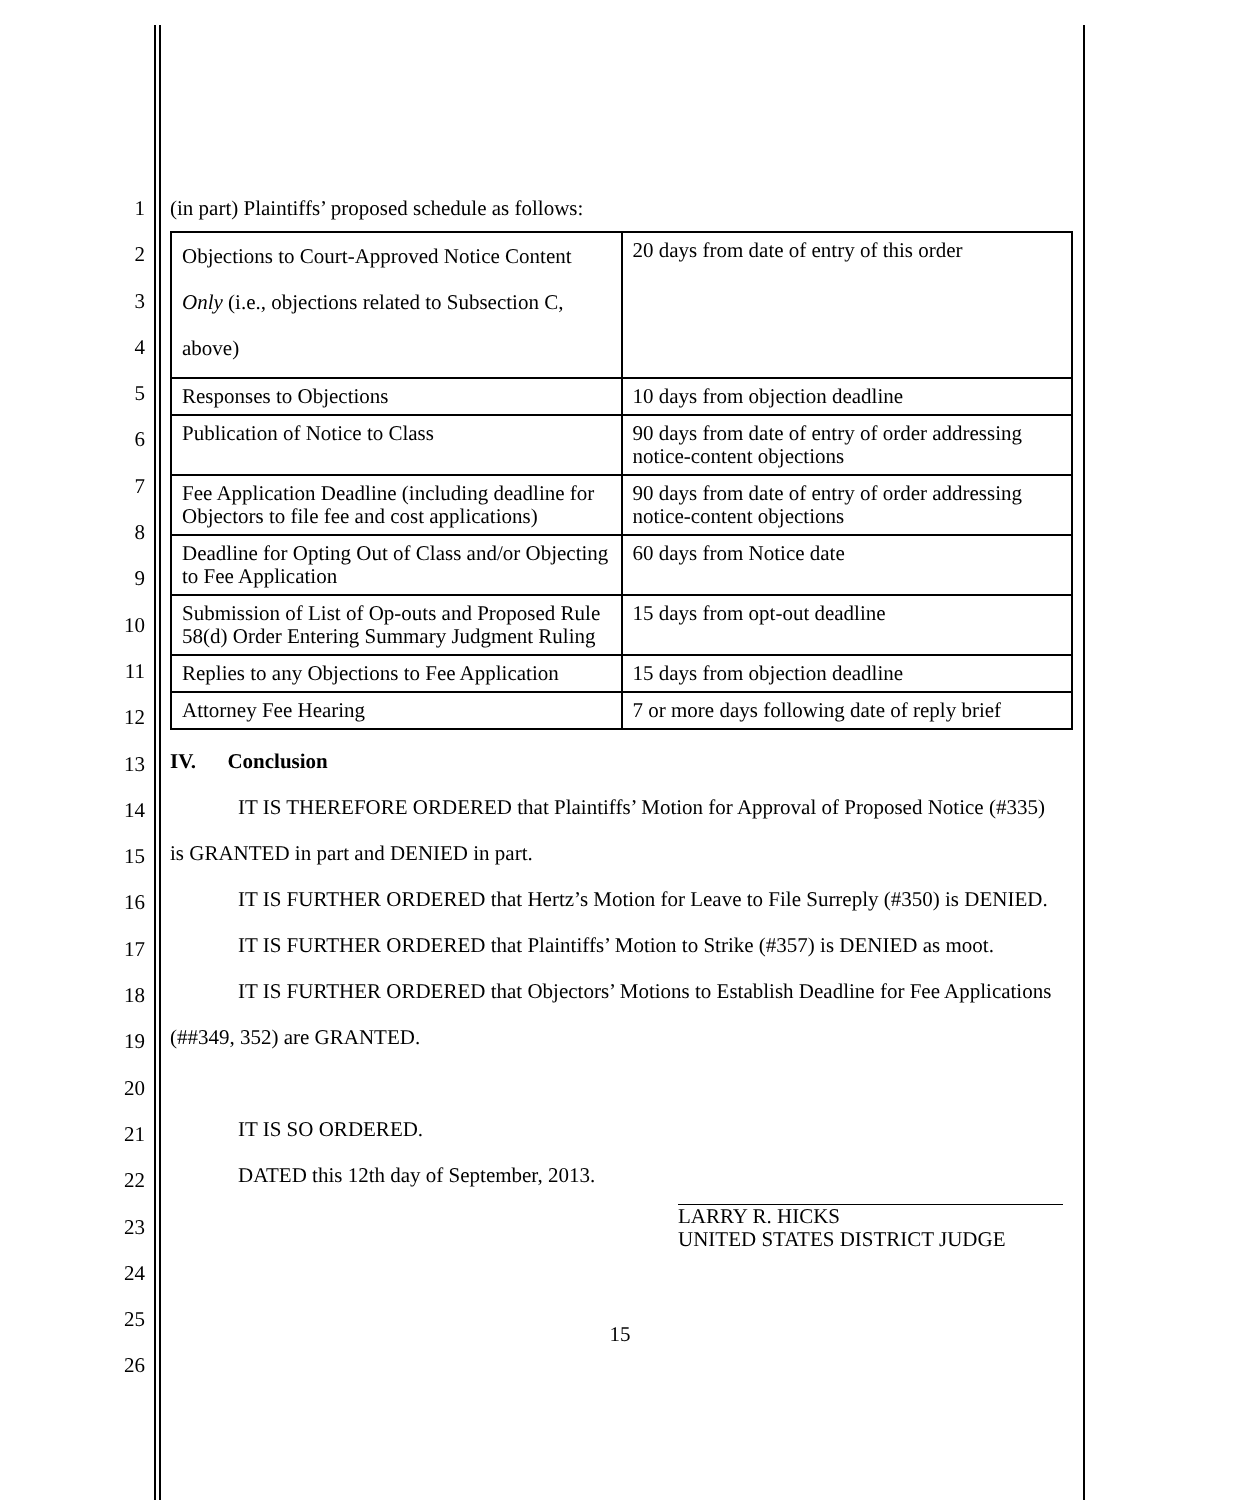1
2
3
4
5
6
7
8
9
10
11
12
13
14
15
16
17
18
19
20
21
22
23
24
25
26
(in part) Plaintiffs’ proposed schedule as follows:
| Objections to Court-Approved Notice Content Only (i.e., objections related to Subsection C, above) | 20 days from date of entry of this order |
| Responses to Objections | 10 days from objection deadline |
| Publication of Notice to Class | 90 days from date of entry of order addressing notice-content objections |
| Fee Application Deadline (including deadline for Objectors to file fee and cost applications) | 90 days from date of entry of order addressing notice-content objections |
| Deadline for Opting Out of Class and/or Objecting to Fee Application | 60 days from Notice date |
| Submission of List of Op-outs and Proposed Rule 58(d) Order Entering Summary Judgment Ruling | 15 days from opt-out deadline |
| Replies to any Objections to Fee Application | 15 days from objection deadline |
| Attorney Fee Hearing | 7 or more days following date of reply brief |
IV. Conclusion
IT IS THEREFORE ORDERED that Plaintiffs’ Motion for Approval of Proposed Notice (#335) is GRANTED in part and DENIED in part.
IT IS FURTHER ORDERED that Hertz’s Motion for Leave to File Surreply (#350) is DENIED.
IT IS FURTHER ORDERED that Plaintiffs’ Motion to Strike (#357) is DENIED as moot.
IT IS FURTHER ORDERED that Objectors’ Motions to Establish Deadline for Fee Applications (##349, 352) are GRANTED.
IT IS SO ORDERED.
DATED this 12th day of September, 2013.
LARRY R. HICKS
UNITED STATES DISTRICT JUDGE
15